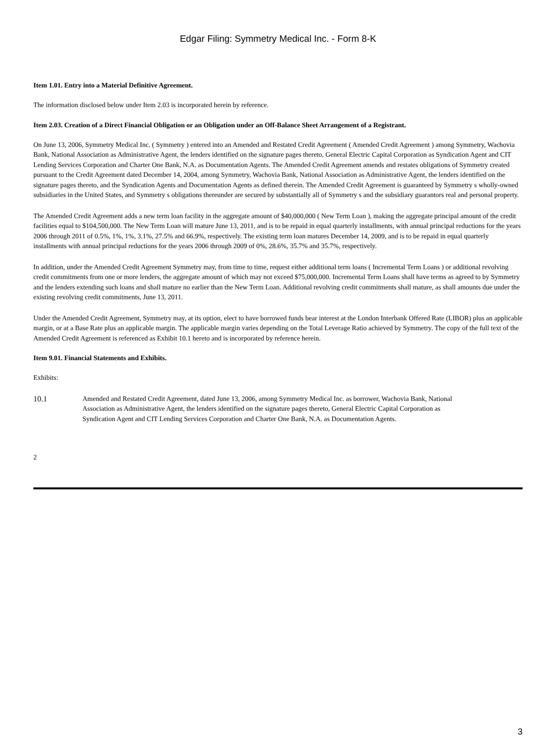Edgar Filing: Symmetry Medical Inc. - Form 8-K
Item 1.01. Entry into a Material Definitive Agreement.
The information disclosed below under Item 2.03 is incorporated herein by reference.
Item 2.03. Creation of a Direct Financial Obligation or an Obligation under an Off-Balance Sheet Arrangement of a Registrant.
On June 13, 2006, Symmetry Medical Inc. ( Symmetry ) entered into an Amended and Restated Credit Agreement ( Amended Credit Agreement ) among Symmetry, Wachovia Bank, National Association as Administrative Agent, the lenders identified on the signature pages thereto, General Electric Capital Corporation as Syndication Agent and CIT Lending Services Corporation and Charter One Bank, N.A. as Documentation Agents. The Amended Credit Agreement amends and restates obligations of Symmetry created pursuant to the Credit Agreement dated December 14, 2004, among Symmetry, Wachovia Bank, National Association as Administrative Agent, the lenders identified on the signature pages thereto, and the Syndication Agents and Documentation Agents as defined therein. The Amended Credit Agreement is guaranteed by Symmetry s wholly-owned subsidiaries in the United States, and Symmetry s obligations thereunder are secured by substantially all of Symmetry s and the subsidiary guarantors real and personal property.
The Amended Credit Agreement adds a new term loan facility in the aggregate amount of $40,000,000 ( New Term Loan ), making the aggregate principal amount of the credit facilities equal to $104,500,000. The New Term Loan will mature June 13, 2011, and is to be repaid in equal quarterly installments, with annual principal reductions for the years 2006 through 2011 of 0.5%, 1%, 1%, 3.1%, 27.5% and 66.9%, respectively. The existing term loan matures December 14, 2009, and is to be repaid in equal quarterly installments with annual principal reductions for the years 2006 through 2009 of 0%, 28.6%, 35.7% and 35.7%, respectively.
In addition, under the Amended Credit Agreement Symmetry may, from time to time, request either additional term loans ( Incremental Term Loans ) or additional revolving credit commitments from one or more lenders, the aggregate amount of which may not exceed $75,000,000. Incremental Term Loans shall have terms as agreed to by Symmetry and the lenders extending such loans and shall mature no earlier than the New Term Loan. Additional revolving credit commitments shall mature, as shall amounts due under the existing revolving credit commitments, June 13, 2011.
Under the Amended Credit Agreement, Symmetry may, at its option, elect to have borrowed funds bear interest at the London Interbank Offered Rate (LIBOR) plus an applicable margin, or at a Base Rate plus an applicable margin. The applicable margin varies depending on the Total Leverage Ratio achieved by Symmetry. The copy of the full text of the Amended Credit Agreement is referenced as Exhibit 10.1 hereto and is incorporated by reference herein.
Item 9.01. Financial Statements and Exhibits.
Exhibits:
10.1 Amended and Restated Credit Agreement, dated June 13, 2006, among Symmetry Medical Inc. as borrower, Wachovia Bank, National Association as Administrative Agent, the lenders identified on the signature pages thereto, General Electric Capital Corporation as Syndication Agent and CIT Lending Services Corporation and Charter One Bank, N.A. as Documentation Agents.
2
3